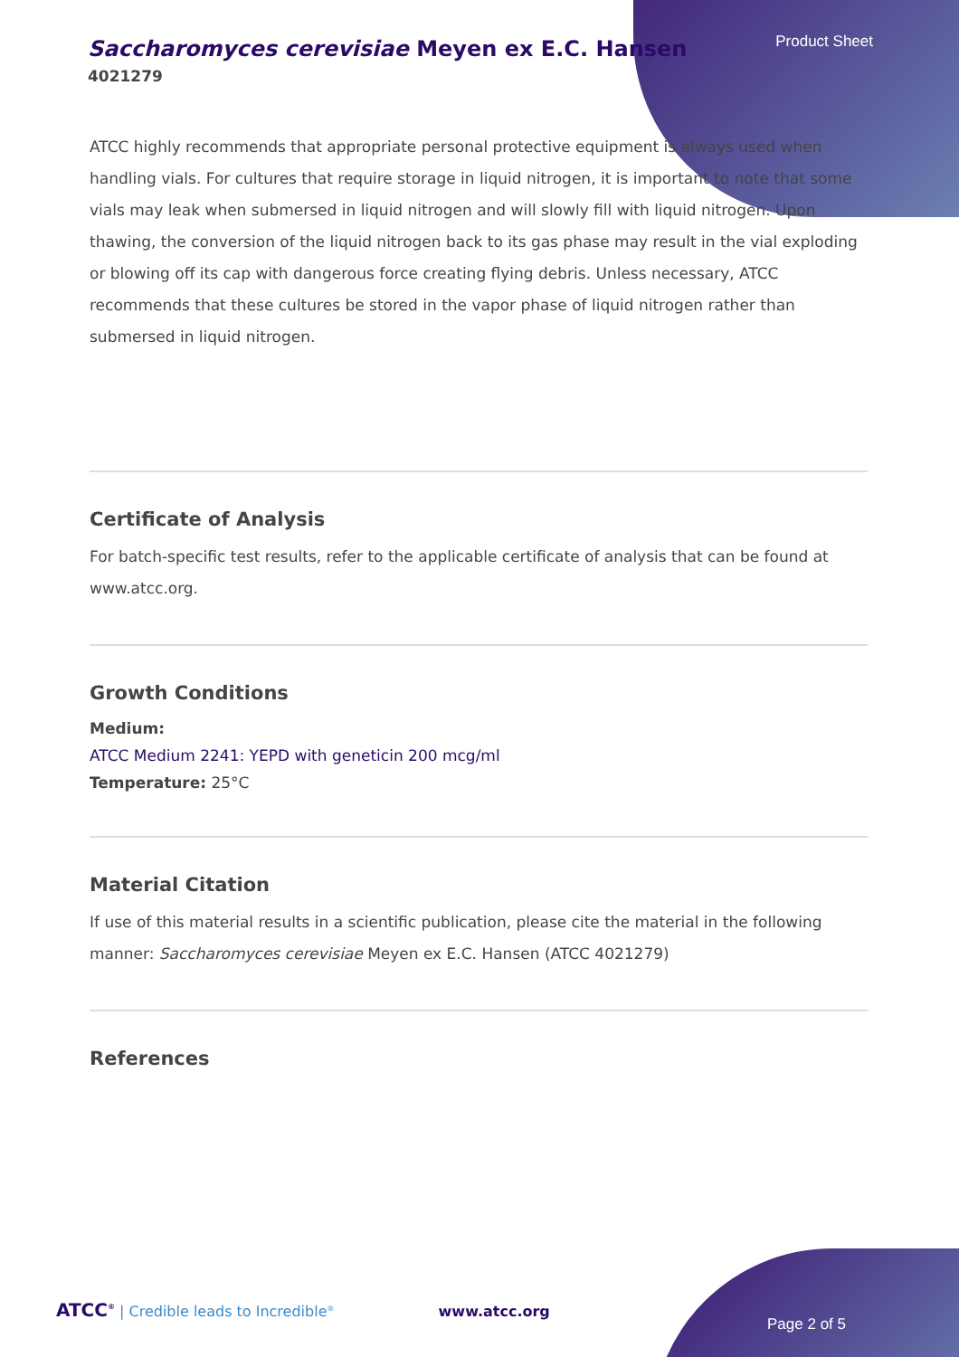Product Sheet
Saccharomyces cerevisiae Meyen ex E.C. Hansen
4021279
ATCC highly recommends that appropriate personal protective equipment is always used when handling vials. For cultures that require storage in liquid nitrogen, it is important to note that some vials may leak when submersed in liquid nitrogen and will slowly fill with liquid nitrogen. Upon thawing, the conversion of the liquid nitrogen back to its gas phase may result in the vial exploding or blowing off its cap with dangerous force creating flying debris. Unless necessary, ATCC recommends that these cultures be stored in the vapor phase of liquid nitrogen rather than submersed in liquid nitrogen.
Certificate of Analysis
For batch-specific test results, refer to the applicable certificate of analysis that can be found at www.atcc.org.
Growth Conditions
Medium:
ATCC Medium 2241: YEPD with geneticin 200 mcg/ml
Temperature: 25°C
Material Citation
If use of this material results in a scientific publication, please cite the material in the following manner: Saccharomyces cerevisiae Meyen ex E.C. Hansen (ATCC 4021279)
References
ATCC<sup>®</sup> | Credible leads to Incredible<sup>®</sup> www.atcc.org
Page 2 of 5